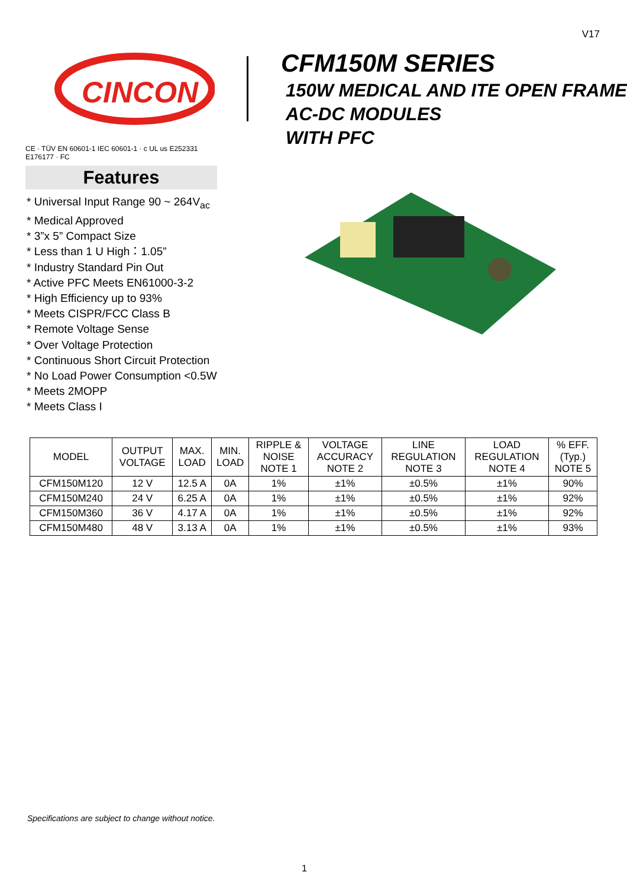V17
CINCON
CE · TÜV EN 60601-1 IEC 60601-1 · c UL us E252331 E176177 · FC
Features
* Universal Input Range 90 ~ 264V<sub>ac</sub>
* Medical Approved
* 3”x 5” Compact Size
* Less than 1 U High：1.05”
* Industry Standard Pin Out
* Active PFC Meets EN61000-3-2
* High Efficiency up to 93%
* Meets CISPR/FCC Class B
* Remote Voltage Sense
* Over Voltage Protection
* Continuous Short Circuit Protection
* No Load Power Consumption <0.5W
* Meets 2MOPP
* Meets Class I
CFM150M SERIES
150W MEDICAL AND ITE OPEN FRAME
AC-DC MODULES
WITH PFC
| MODEL | OUTPUT VOLTAGE | MAX. LOAD | MIN. LOAD | RIPPLE & NOISE NOTE 1 | VOLTAGE ACCURACY NOTE 2 | LINE REGULATION NOTE 3 | LOAD REGULATION NOTE 4 | % EFF. (Typ.) NOTE 5 |
| --- | --- | --- | --- | --- | --- | --- | --- | --- |
| CFM150M120 | 12 V | 12.5 A | 0A | 1% | ±1% | ±0.5% | ±1% | 90% |
| CFM150M240 | 24 V | 6.25 A | 0A | 1% | ±1% | ±0.5% | ±1% | 92% |
| CFM150M360 | 36 V | 4.17 A | 0A | 1% | ±1% | ±0.5% | ±1% | 92% |
| CFM150M480 | 48 V | 3.13 A | 0A | 1% | ±1% | ±0.5% | ±1% | 93% |
Specifications are subject to change without notice.
1